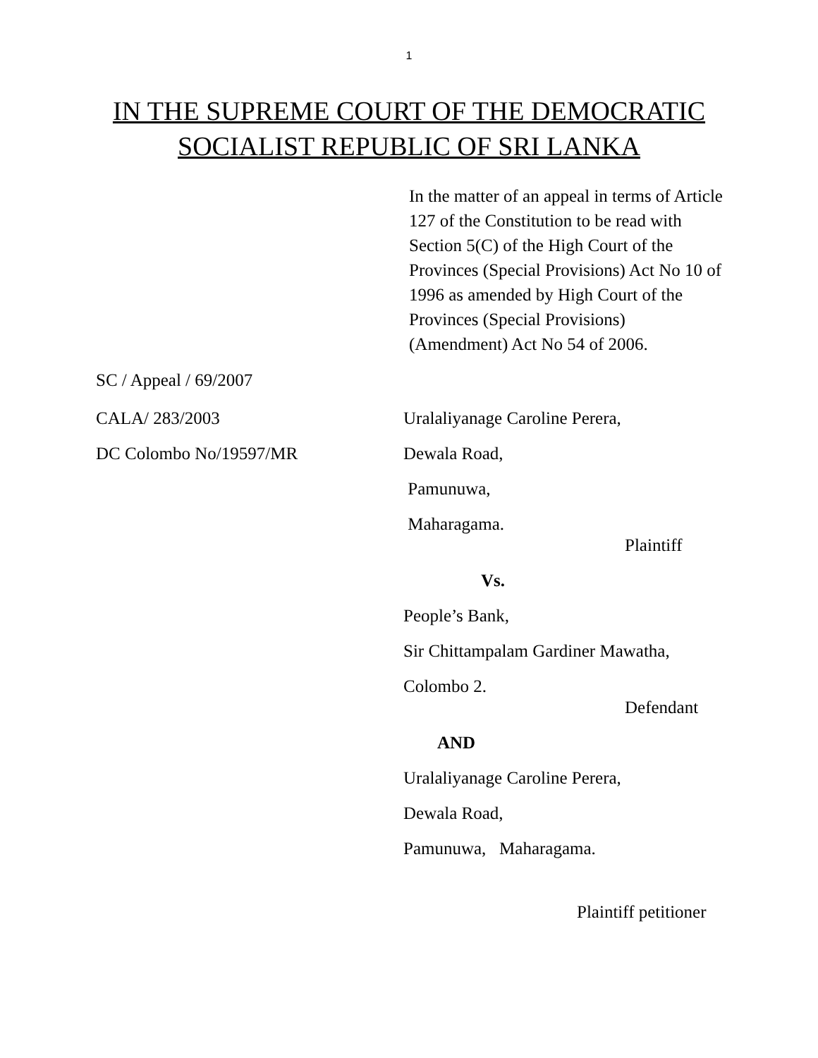1
IN THE SUPREME COURT OF THE DEMOCRATIC
SOCIALIST REPUBLIC OF SRI LANKA
In the matter of an appeal in terms of Article 127 of the Constitution to be read with Section 5(C) of the High Court of the Provinces (Special Provisions) Act No 10 of 1996 as amended by High Court of the Provinces (Special Provisions) (Amendment) Act No 54 of 2006.
SC / Appeal / 69/2007
CALA/ 283/2003 Uralaliyanage Caroline Perera,
DC Colombo No/19597/MR Dewala Road,
Pamunuwa,
Maharagama.
Plaintiff
Vs.
People’s Bank,
Sir Chittampalam Gardiner Mawatha,
Colombo 2.
Defendant
AND
Uralaliyanage Caroline Perera,
Dewala Road,
Pamunuwa, Maharagama.
Plaintiff petitioner